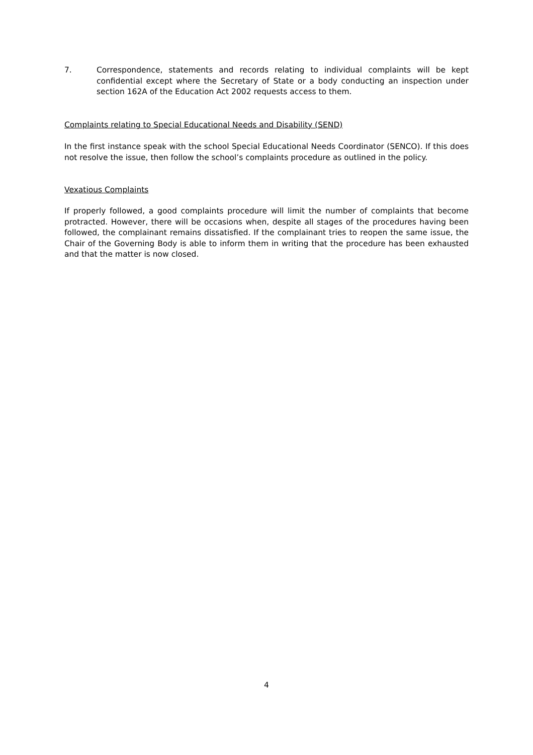7. Correspondence, statements and records relating to individual complaints will be kept confidential except where the Secretary of State or a body conducting an inspection under section 162A of the Education Act 2002 requests access to them.
Complaints relating to Special Educational Needs and Disability (SEND)
In the first instance speak with the school Special Educational Needs Coordinator (SENCO). If this does not resolve the issue, then follow the school’s complaints procedure as outlined in the policy.
Vexatious Complaints
If properly followed, a good complaints procedure will limit the number of complaints that become protracted. However, there will be occasions when, despite all stages of the procedures having been followed, the complainant remains dissatisfied. If the complainant tries to reopen the same issue, the Chair of the Governing Body is able to inform them in writing that the procedure has been exhausted and that the matter is now closed.
4